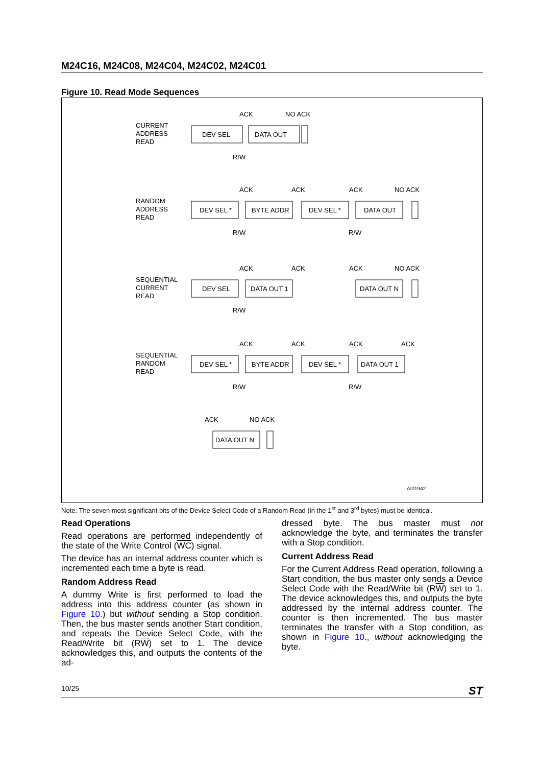M24C16, M24C08, M24C04, M24C02, M24C01
Figure 10. Read Mode Sequences
CURRENT
ADDRESS
READ
DEV SEL
DATA OUT
ACK
NO ACK
R/W
RANDOM
ADDRESS
READ
DEV SEL *
BYTE ADDR
DEV SEL *
DATA OUT
ACK
ACK
ACK
NO ACK
R/W
R/W
SEQUENTIAL
CURRENT
READ
DEV SEL
DATA OUT 1
DATA OUT N
ACK
ACK
ACK
NO ACK
R/W
SEQUENTIAL
RANDOM
READ
DEV SEL *
BYTE ADDR
DEV SEL *
DATA OUT 1
ACK
ACK
ACK
ACK
R/W
R/W
ACK
NO ACK
DATA OUT N
AI01942
Note: The seven most significant bits of the Device Select Code of a Random Read (in the 1<sup>st</sup> and 3<sup>rd</sup> bytes) must be identical.
Read Operations
Read operations are performed independently of the state of the Write Control (WC) signal.
The device has an internal address counter which is incremented each time a byte is read.
Random Address Read
A dummy Write is first performed to load the address into this address counter (as shown in Figure 10.) but without sending a Stop condition. Then, the bus master sends another Start condition, and repeats the Device Select Code, with the Read/Write bit (RW) set to 1. The device acknowledges this, and outputs the contents of the ad-
dressed byte. The bus master must not acknowledge the byte, and terminates the transfer with a Stop condition.
Current Address Read
For the Current Address Read operation, following a Start condition, the bus master only sends a Device Select Code with the Read/Write bit (RW) set to 1. The device acknowledges this, and outputs the byte addressed by the internal address counter. The counter is then incremented. The bus master terminates the transfer with a Stop condition, as shown in Figure 10., without acknowledging the byte.
10/25 ST